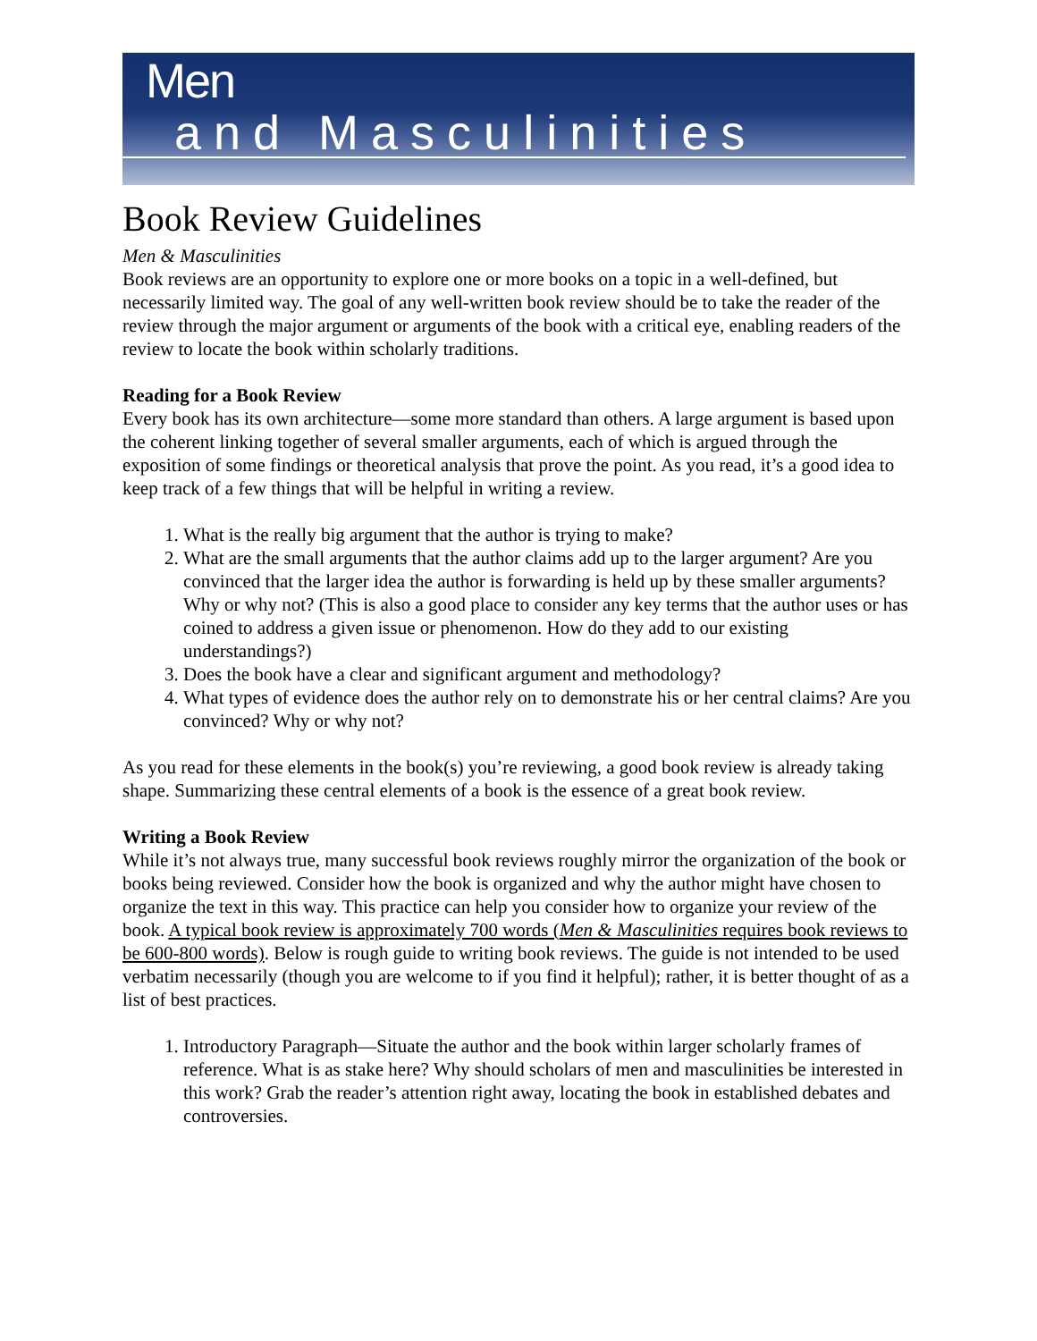Men
and Masculinities
Book Review Guidelines
Men & Masculinities
Book reviews are an opportunity to explore one or more books on a topic in a well-defined, but necessarily limited way. The goal of any well-written book review should be to take the reader of the review through the major argument or arguments of the book with a critical eye, enabling readers of the review to locate the book within scholarly traditions.
Reading for a Book Review
Every book has its own architecture—some more standard than others. A large argument is based upon the coherent linking together of several smaller arguments, each of which is argued through the exposition of some findings or theoretical analysis that prove the point. As you read, it’s a good idea to keep track of a few things that will be helpful in writing a review.
1. What is the really big argument that the author is trying to make?
2. What are the small arguments that the author claims add up to the larger argument? Are you convinced that the larger idea the author is forwarding is held up by these smaller arguments? Why or why not? (This is also a good place to consider any key terms that the author uses or has coined to address a given issue or phenomenon. How do they add to our existing understandings?)
3. Does the book have a clear and significant argument and methodology?
4. What types of evidence does the author rely on to demonstrate his or her central claims? Are you convinced? Why or why not?
As you read for these elements in the book(s) you’re reviewing, a good book review is already taking shape. Summarizing these central elements of a book is the essence of a great book review.
Writing a Book Review
While it’s not always true, many successful book reviews roughly mirror the organization of the book or books being reviewed. Consider how the book is organized and why the author might have chosen to organize the text in this way. This practice can help you consider how to organize your review of the book. A typical book review is approximately 700 words (Men & Masculinities requires book reviews to be 600-800 words). Below is rough guide to writing book reviews. The guide is not intended to be used verbatim necessarily (though you are welcome to if you find it helpful); rather, it is better thought of as a list of best practices.
1. Introductory Paragraph—Situate the author and the book within larger scholarly frames of reference. What is as stake here? Why should scholars of men and masculinities be interested in this work? Grab the reader’s attention right away, locating the book in established debates and controversies.